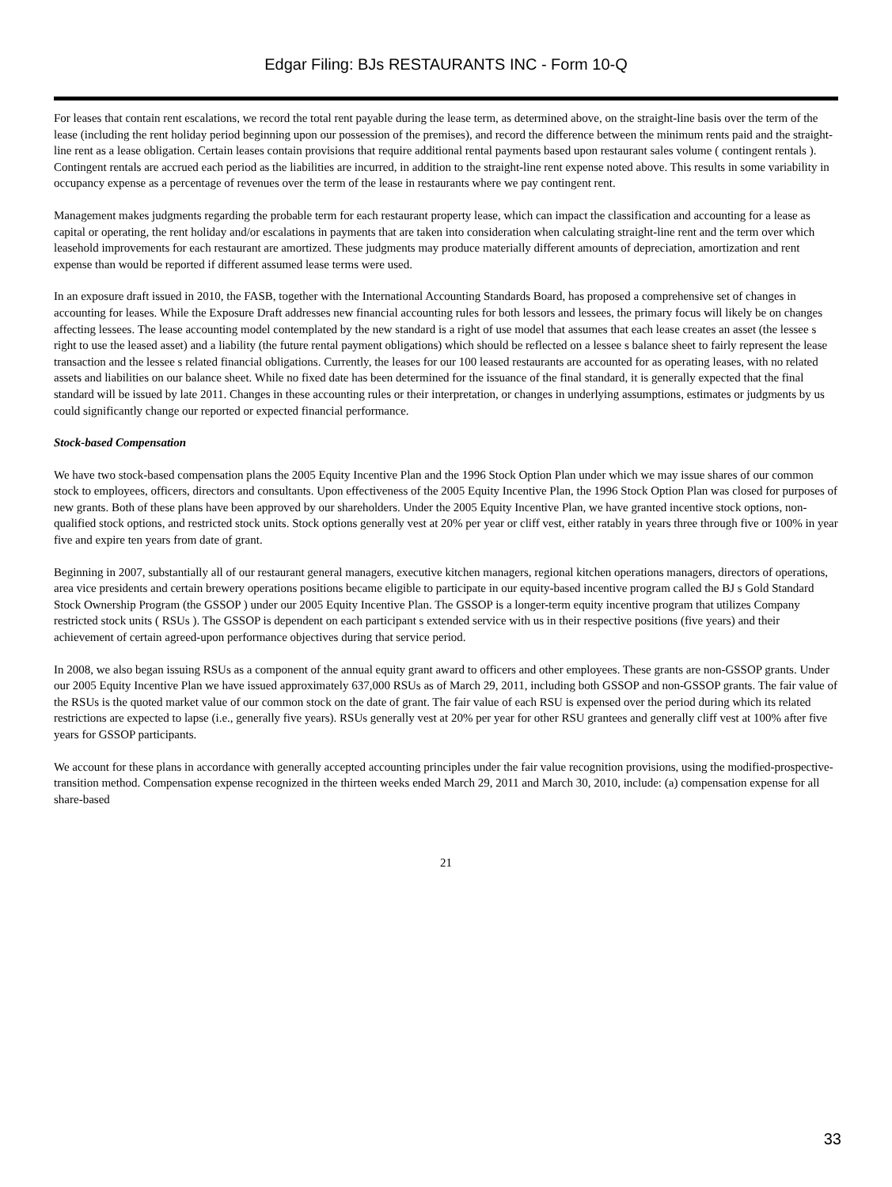Edgar Filing: BJs RESTAURANTS INC - Form 10-Q
For leases that contain rent escalations, we record the total rent payable during the lease term, as determined above, on the straight-line basis over the term of the lease (including the rent holiday period beginning upon our possession of the premises), and record the difference between the minimum rents paid and the straight-line rent as a lease obligation. Certain leases contain provisions that require additional rental payments based upon restaurant sales volume ( contingent rentals ). Contingent rentals are accrued each period as the liabilities are incurred, in addition to the straight-line rent expense noted above. This results in some variability in occupancy expense as a percentage of revenues over the term of the lease in restaurants where we pay contingent rent.
Management makes judgments regarding the probable term for each restaurant property lease, which can impact the classification and accounting for a lease as capital or operating, the rent holiday and/or escalations in payments that are taken into consideration when calculating straight-line rent and the term over which leasehold improvements for each restaurant are amortized. These judgments may produce materially different amounts of depreciation, amortization and rent expense than would be reported if different assumed lease terms were used.
In an exposure draft issued in 2010, the FASB, together with the International Accounting Standards Board, has proposed a comprehensive set of changes in accounting for leases. While the Exposure Draft addresses new financial accounting rules for both lessors and lessees, the primary focus will likely be on changes affecting lessees. The lease accounting model contemplated by the new standard is a right of use model that assumes that each lease creates an asset (the lessee s right to use the leased asset) and a liability (the future rental payment obligations) which should be reflected on a lessee s balance sheet to fairly represent the lease transaction and the lessee s related financial obligations. Currently, the leases for our 100 leased restaurants are accounted for as operating leases, with no related assets and liabilities on our balance sheet. While no fixed date has been determined for the issuance of the final standard, it is generally expected that the final standard will be issued by late 2011. Changes in these accounting rules or their interpretation, or changes in underlying assumptions, estimates or judgments by us could significantly change our reported or expected financial performance.
Stock-based Compensation
We have two stock-based compensation plans the 2005 Equity Incentive Plan and the 1996 Stock Option Plan under which we may issue shares of our common stock to employees, officers, directors and consultants. Upon effectiveness of the 2005 Equity Incentive Plan, the 1996 Stock Option Plan was closed for purposes of new grants. Both of these plans have been approved by our shareholders. Under the 2005 Equity Incentive Plan, we have granted incentive stock options, non-qualified stock options, and restricted stock units. Stock options generally vest at 20% per year or cliff vest, either ratably in years three through five or 100% in year five and expire ten years from date of grant.
Beginning in 2007, substantially all of our restaurant general managers, executive kitchen managers, regional kitchen operations managers, directors of operations, area vice presidents and certain brewery operations positions became eligible to participate in our equity-based incentive program called the BJ s Gold Standard Stock Ownership Program (the GSSOP ) under our 2005 Equity Incentive Plan. The GSSOP is a longer-term equity incentive program that utilizes Company restricted stock units ( RSUs ). The GSSOP is dependent on each participant s extended service with us in their respective positions (five years) and their achievement of certain agreed-upon performance objectives during that service period.
In 2008, we also began issuing RSUs as a component of the annual equity grant award to officers and other employees. These grants are non-GSSOP grants. Under our 2005 Equity Incentive Plan we have issued approximately 637,000 RSUs as of March 29, 2011, including both GSSOP and non-GSSOP grants. The fair value of the RSUs is the quoted market value of our common stock on the date of grant. The fair value of each RSU is expensed over the period during which its related restrictions are expected to lapse (i.e., generally five years). RSUs generally vest at 20% per year for other RSU grantees and generally cliff vest at 100% after five years for GSSOP participants.
We account for these plans in accordance with generally accepted accounting principles under the fair value recognition provisions, using the modified-prospective-transition method. Compensation expense recognized in the thirteen weeks ended March 29, 2011 and March 30, 2010, include: (a) compensation expense for all share-based
21
33